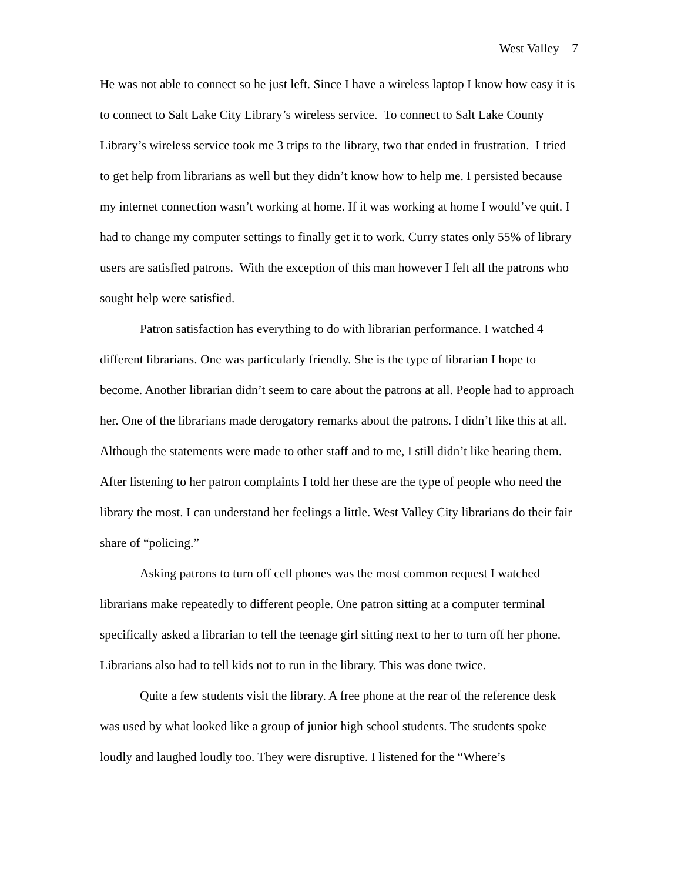West Valley 7
He was not able to connect so he just left. Since I have a wireless laptop I know how easy it is to connect to Salt Lake City Library’s wireless service. To connect to Salt Lake County Library’s wireless service took me 3 trips to the library, two that ended in frustration. I tried to get help from librarians as well but they didn’t know how to help me. I persisted because my internet connection wasn’t working at home. If it was working at home I would’ve quit. I had to change my computer settings to finally get it to work. Curry states only 55% of library users are satisfied patrons. With the exception of this man however I felt all the patrons who sought help were satisfied.
Patron satisfaction has everything to do with librarian performance. I watched 4 different librarians. One was particularly friendly. She is the type of librarian I hope to become. Another librarian didn’t seem to care about the patrons at all. People had to approach her. One of the librarians made derogatory remarks about the patrons. I didn’t like this at all. Although the statements were made to other staff and to me, I still didn’t like hearing them. After listening to her patron complaints I told her these are the type of people who need the library the most. I can understand her feelings a little. West Valley City librarians do their fair share of “policing.”
Asking patrons to turn off cell phones was the most common request I watched librarians make repeatedly to different people. One patron sitting at a computer terminal specifically asked a librarian to tell the teenage girl sitting next to her to turn off her phone. Librarians also had to tell kids not to run in the library. This was done twice.
Quite a few students visit the library. A free phone at the rear of the reference desk was used by what looked like a group of junior high school students. The students spoke loudly and laughed loudly too. They were disruptive. I listened for the “Where’s